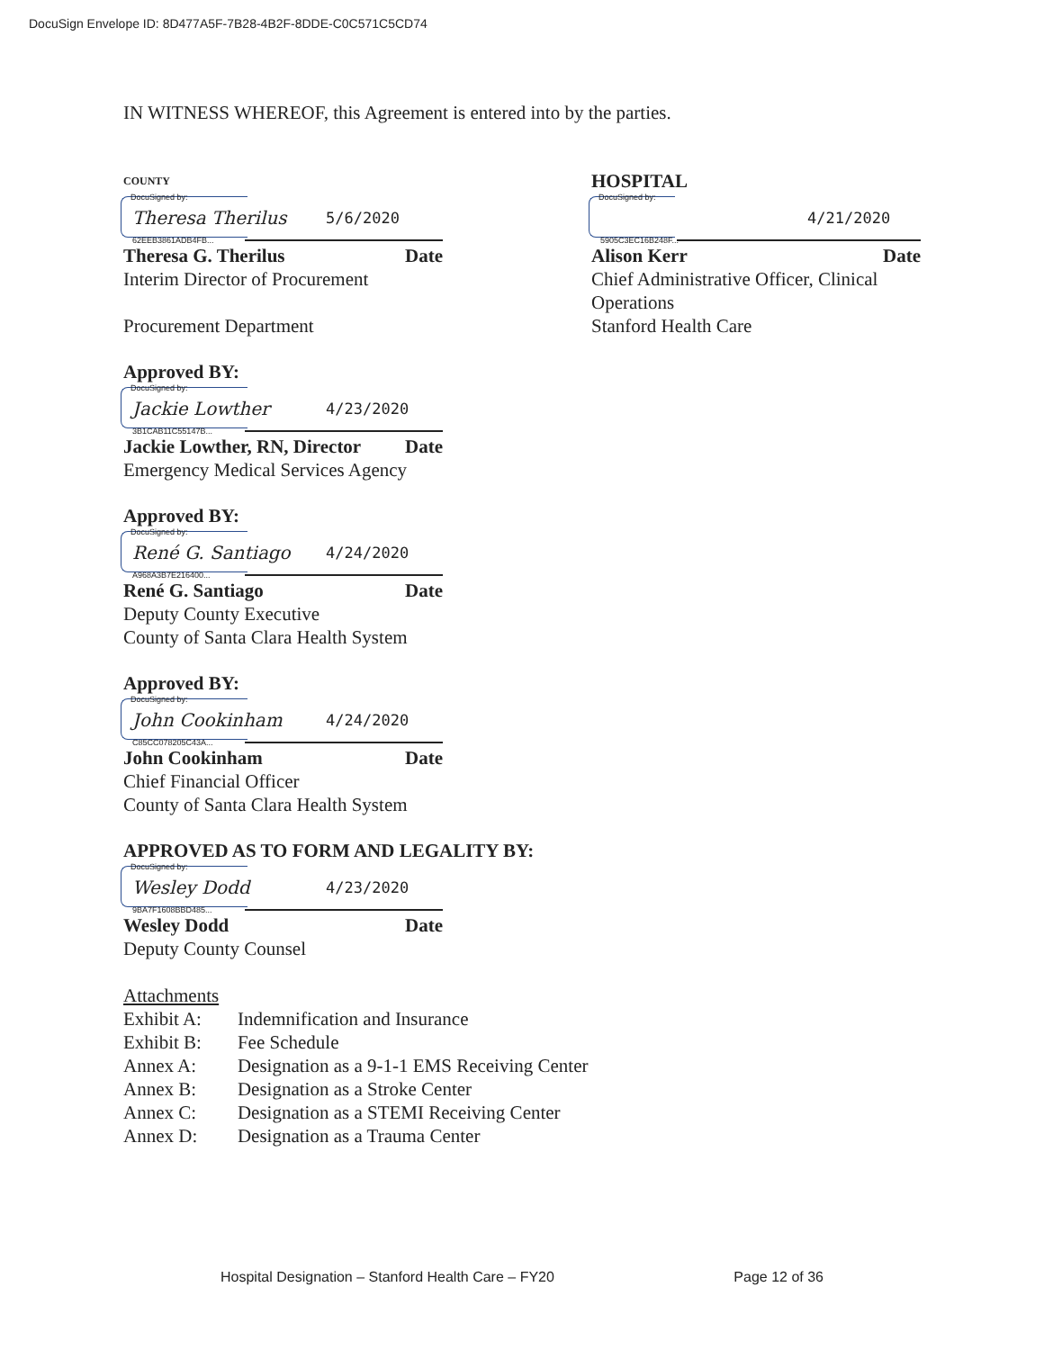DocuSign Envelope ID: 8D477A5F-7B28-4B2F-8DDE-C0C571C5CD74
IN WITNESS WHEREOF, this Agreement is entered into by the parties.
COUNTY
DocuSigned by:
Theresa Therilus
62EEB3861ADB4FB...
5/6/2020
Theresa G. Therilus Date
Interim Director of Procurement
Procurement Department
Approved BY:
DocuSigned by:
Jackie Lowther
3B1CAB11C55147B...
4/23/2020
Jackie Lowther, RN, Director Date
Emergency Medical Services Agency
Approved BY:
DocuSigned by:
René G. Santiago
A968A3B7E216400...
4/24/2020
René G. Santiago Date
Deputy County Executive
County of Santa Clara Health System
Approved BY:
DocuSigned by:
John Cookinham
C85CC078205C43A...
4/24/2020
John Cookinham Date
Chief Financial Officer
County of Santa Clara Health System
APPROVED AS TO FORM AND LEGALITY BY:
DocuSigned by:
Wesley Dodd
9BA7F1608BBD485...
4/23/2020
Wesley Dodd Date
Deputy County Counsel
HOSPITAL
DocuSigned by:
5905C3EC16B248F...
4/21/2020
Alison Kerr Date
Chief Administrative Officer, Clinical Operations
Stanford Health Care
Attachments
| Exhibit A: | Indemnification and Insurance |
| Exhibit B: | Fee Schedule |
| Annex A: | Designation as a 9-1-1 EMS Receiving Center |
| Annex B: | Designation as a Stroke Center |
| Annex C: | Designation as a STEMI Receiving Center |
| Annex D: | Designation as a Trauma Center |
Hospital Designation – Stanford Health Care – FY20 Page 12 of 36